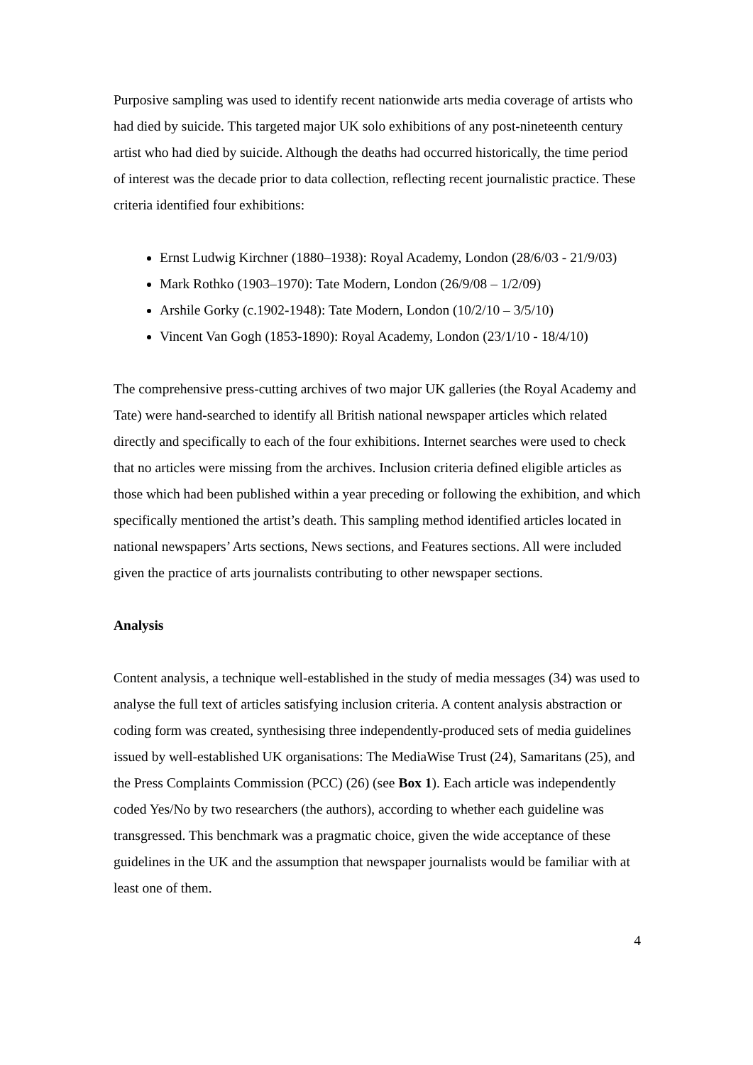Purposive sampling was used to identify recent nationwide arts media coverage of artists who had died by suicide. This targeted major UK solo exhibitions of any post-nineteenth century artist who had died by suicide. Although the deaths had occurred historically, the time period of interest was the decade prior to data collection, reflecting recent journalistic practice. These criteria identified four exhibitions:
Ernst Ludwig Kirchner (1880–1938): Royal Academy, London (28/6/03 - 21/9/03)
Mark Rothko (1903–1970): Tate Modern, London (26/9/08 – 1/2/09)
Arshile Gorky (c.1902-1948): Tate Modern, London (10/2/10 – 3/5/10)
Vincent Van Gogh (1853-1890): Royal Academy, London (23/1/10 - 18/4/10)
The comprehensive press-cutting archives of two major UK galleries (the Royal Academy and Tate) were hand-searched to identify all British national newspaper articles which related directly and specifically to each of the four exhibitions. Internet searches were used to check that no articles were missing from the archives. Inclusion criteria defined eligible articles as those which had been published within a year preceding or following the exhibition, and which specifically mentioned the artist’s death. This sampling method identified articles located in national newspapers’ Arts sections, News sections, and Features sections. All were included given the practice of arts journalists contributing to other newspaper sections.
Analysis
Content analysis, a technique well-established in the study of media messages (34) was used to analyse the full text of articles satisfying inclusion criteria. A content analysis abstraction or coding form was created, synthesising three independently-produced sets of media guidelines issued by well-established UK organisations: The MediaWise Trust (24), Samaritans (25), and the Press Complaints Commission (PCC) (26) (see Box 1). Each article was independently coded Yes/No by two researchers (the authors), according to whether each guideline was transgressed. This benchmark was a pragmatic choice, given the wide acceptance of these guidelines in the UK and the assumption that newspaper journalists would be familiar with at least one of them.
4